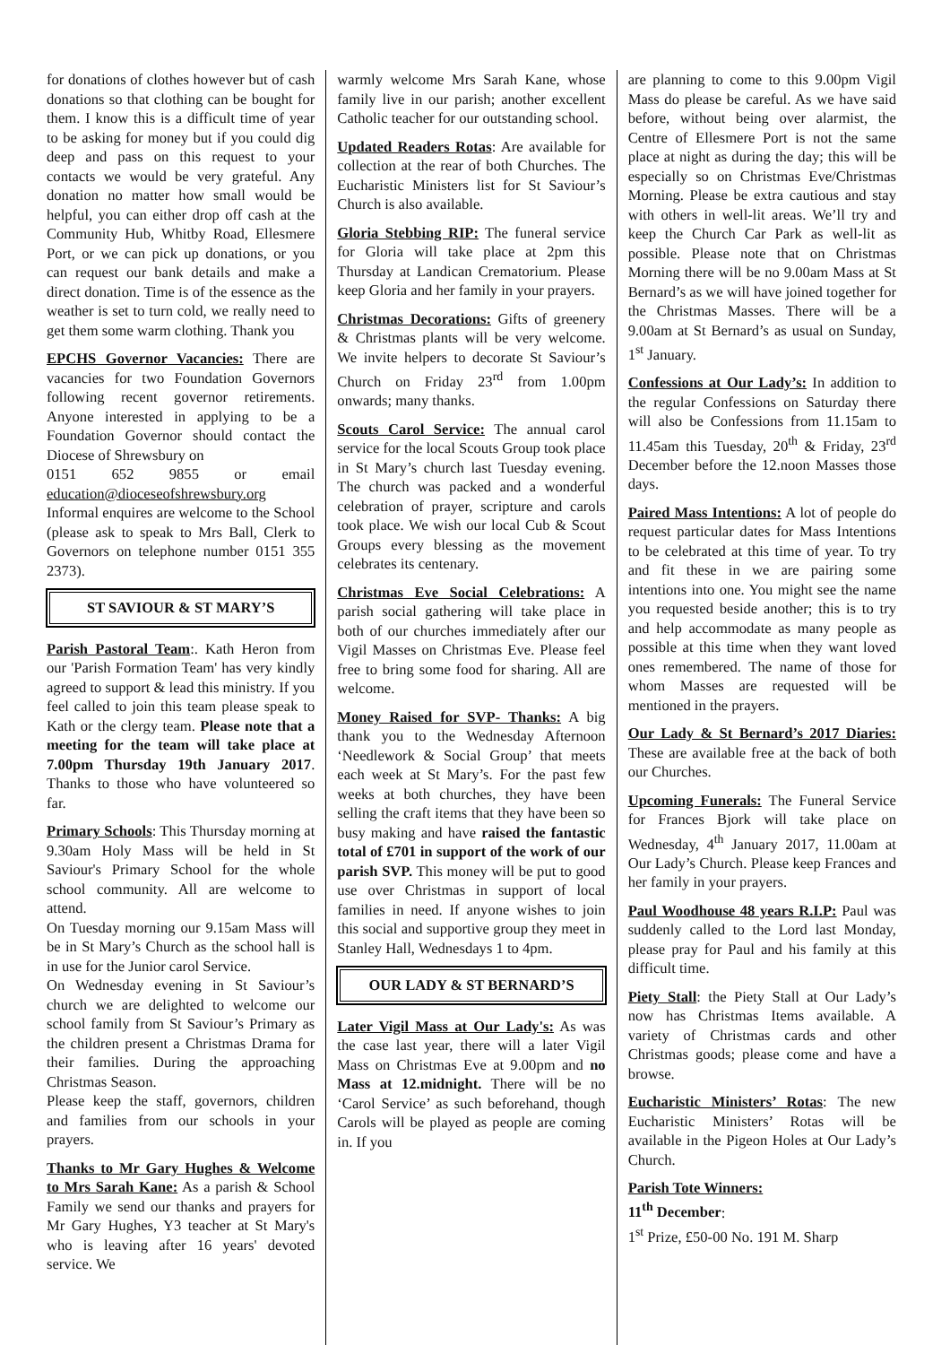for donations of clothes however but of cash donations so that clothing can be bought for them. I know this is a difficult time of year to be asking for money but if you could dig deep and pass on this request to your contacts we would be very grateful. Any donation no matter how small would be helpful, you can either drop off cash at the Community Hub, Whitby Road, Ellesmere Port, or we can pick up donations, or you can request our bank details and make a direct donation. Time is of the essence as the weather is set to turn cold, we really need to get them some warm clothing. Thank you
EPCHS Governor Vacancies: There are vacancies for two Foundation Governors following recent governor retirements. Anyone interested in applying to be a Foundation Governor should contact the Diocese of Shrewsbury on
0151 652 9855 or email education@dioceseofshrewsbury.org
Informal enquires are welcome to the School (please ask to speak to Mrs Ball, Clerk to Governors on telephone number 0151 355 2373).
ST SAVIOUR & ST MARY’S
Parish Pastoral Team:. Kath Heron from our 'Parish Formation Team' has very kindly agreed to support & lead this ministry. If you feel called to join this team please speak to Kath or the clergy team. Please note that a meeting for the team will take place at 7.00pm Thursday 19th January 2017. Thanks to those who have volunteered so far.
Primary Schools: This Thursday morning at 9.30am Holy Mass will be held in St Saviour's Primary School for the whole school community. All are welcome to attend.
On Tuesday morning our 9.15am Mass will be in St Mary’s Church as the school hall is in use for the Junior carol Service.
On Wednesday evening in St Saviour’s church we are delighted to welcome our school family from St Saviour’s Primary as the children present a Christmas Drama for their families. During the approaching Christmas Season.
Please keep the staff, governors, children and families from our schools in your prayers.
Thanks to Mr Gary Hughes & Welcome to Mrs Sarah Kane: As a parish & School Family we send our thanks and prayers for Mr Gary Hughes, Y3 teacher at St Mary's who is leaving after 16 years' devoted service. We
warmly welcome Mrs Sarah Kane, whose family live in our parish; another excellent Catholic teacher for our outstanding school.
Updated Readers Rotas: Are available for collection at the rear of both Churches. The Eucharistic Ministers list for St Saviour’s Church is also available.
Gloria Stebbing RIP: The funeral service for Gloria will take place at 2pm this Thursday at Landican Crematorium. Please keep Gloria and her family in your prayers.
Christmas Decorations: Gifts of greenery & Christmas plants will be very welcome. We invite helpers to decorate St Saviour’s Church on Friday 23<sup>rd</sup> from 1.00pm onwards; many thanks.
Scouts Carol Service: The annual carol service for the local Scouts Group took place in St Mary’s church last Tuesday evening. The church was packed and a wonderful celebration of prayer, scripture and carols took place. We wish our local Cub & Scout Groups every blessing as the movement celebrates its centenary.
Christmas Eve Social Celebrations: A parish social gathering will take place in both of our churches immediately after our Vigil Masses on Christmas Eve. Please feel free to bring some food for sharing. All are welcome.
Money Raised for SVP- Thanks: A big thank you to the Wednesday Afternoon ‘Needlework & Social Group’ that meets each week at St Mary’s. For the past few weeks at both churches, they have been selling the craft items that they have been so busy making and have raised the fantastic total of £701 in support of the work of our parish SVP. This money will be put to good use over Christmas in support of local families in need. If anyone wishes to join this social and supportive group they meet in Stanley Hall, Wednesdays 1 to 4pm.
OUR LADY & ST BERNARD’S
Later Vigil Mass at Our Lady's: As was the case last year, there will a later Vigil Mass on Christmas Eve at 9.00pm and no Mass at 12.midnight. There will be no ‘Carol Service’ as such beforehand, though Carols will be played as people are coming in. If you
are planning to come to this 9.00pm Vigil Mass do please be careful. As we have said before, without being over alarmist, the Centre of Ellesmere Port is not the same place at night as during the day; this will be especially so on Christmas Eve/Christmas Morning. Please be extra cautious and stay with others in well-lit areas. We’ll try and keep the Church Car Park as well-lit as possible. Please note that on Christmas Morning there will be no 9.00am Mass at St Bernard’s as we will have joined together for the Christmas Masses. There will be a 9.00am at St Bernard’s as usual on Sunday, 1<sup>st</sup> January.
Confessions at Our Lady’s: In addition to the regular Confessions on Saturday there will also be Confessions from 11.15am to 11.45am this Tuesday, 20<sup>th</sup> & Friday, 23<sup>rd</sup> December before the 12.noon Masses those days.
Paired Mass Intentions: A lot of people do request particular dates for Mass Intentions to be celebrated at this time of year. To try and fit these in we are pairing some intentions into one. You might see the name you requested beside another; this is to try and help accommodate as many people as possible at this time when they want loved ones remembered. The name of those for whom Masses are requested will be mentioned in the prayers.
Our Lady & St Bernard’s 2017 Diaries: These are available free at the back of both our Churches.
Upcoming Funerals: The Funeral Service for Frances Bjork will take place on Wednesday, 4<sup>th</sup> January 2017, 11.00am at Our Lady’s Church. Please keep Frances and her family in your prayers.
Paul Woodhouse 48 years R.I.P: Paul was suddenly called to the Lord last Monday, please pray for Paul and his family at this difficult time.
Piety Stall: the Piety Stall at Our Lady’s now has Christmas Items available. A variety of Christmas cards and other Christmas goods; please come and have a browse.
Eucharistic Ministers’ Rotas: The new Eucharistic Ministers’ Rotas will be available in the Pigeon Holes at Our Lady’s Church.
Parish Tote Winners:
11<sup>th</sup> December:
1<sup>st</sup> Prize, £50-00 No. 191 M. Sharp